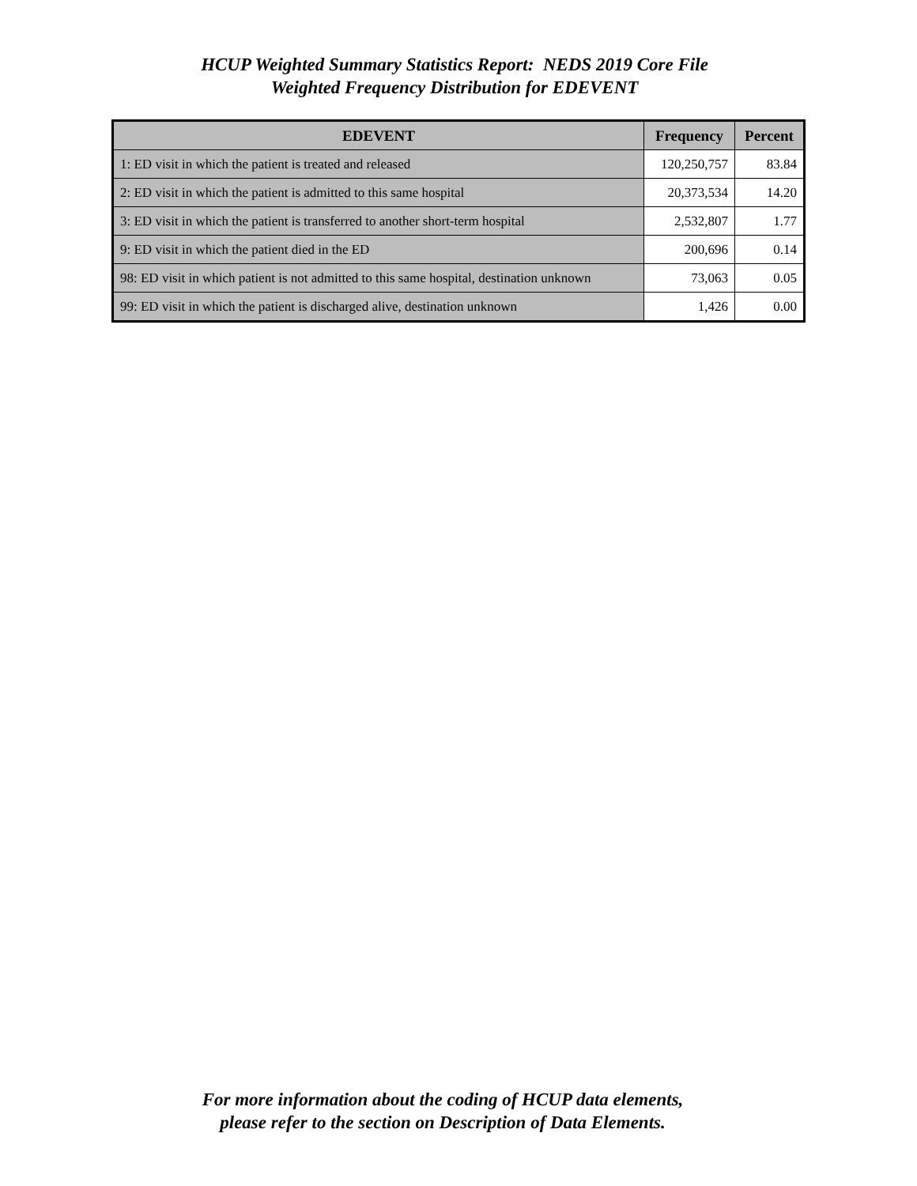HCUP Weighted Summary Statistics Report: NEDS 2019 Core File
Weighted Frequency Distribution for EDEVENT
| EDEVENT | Frequency | Percent |
| --- | --- | --- |
| 1: ED visit in which the patient is treated and released | 120,250,757 | 83.84 |
| 2: ED visit in which the patient is admitted to this same hospital | 20,373,534 | 14.20 |
| 3: ED visit in which the patient is transferred to another short-term hospital | 2,532,807 | 1.77 |
| 9: ED visit in which the patient died in the ED | 200,696 | 0.14 |
| 98: ED visit in which patient is not admitted to this same hospital, destination unknown | 73,063 | 0.05 |
| 99: ED visit in which the patient is discharged alive, destination unknown | 1,426 | 0.00 |
For more information about the coding of HCUP data elements,
please refer to the section on Description of Data Elements.